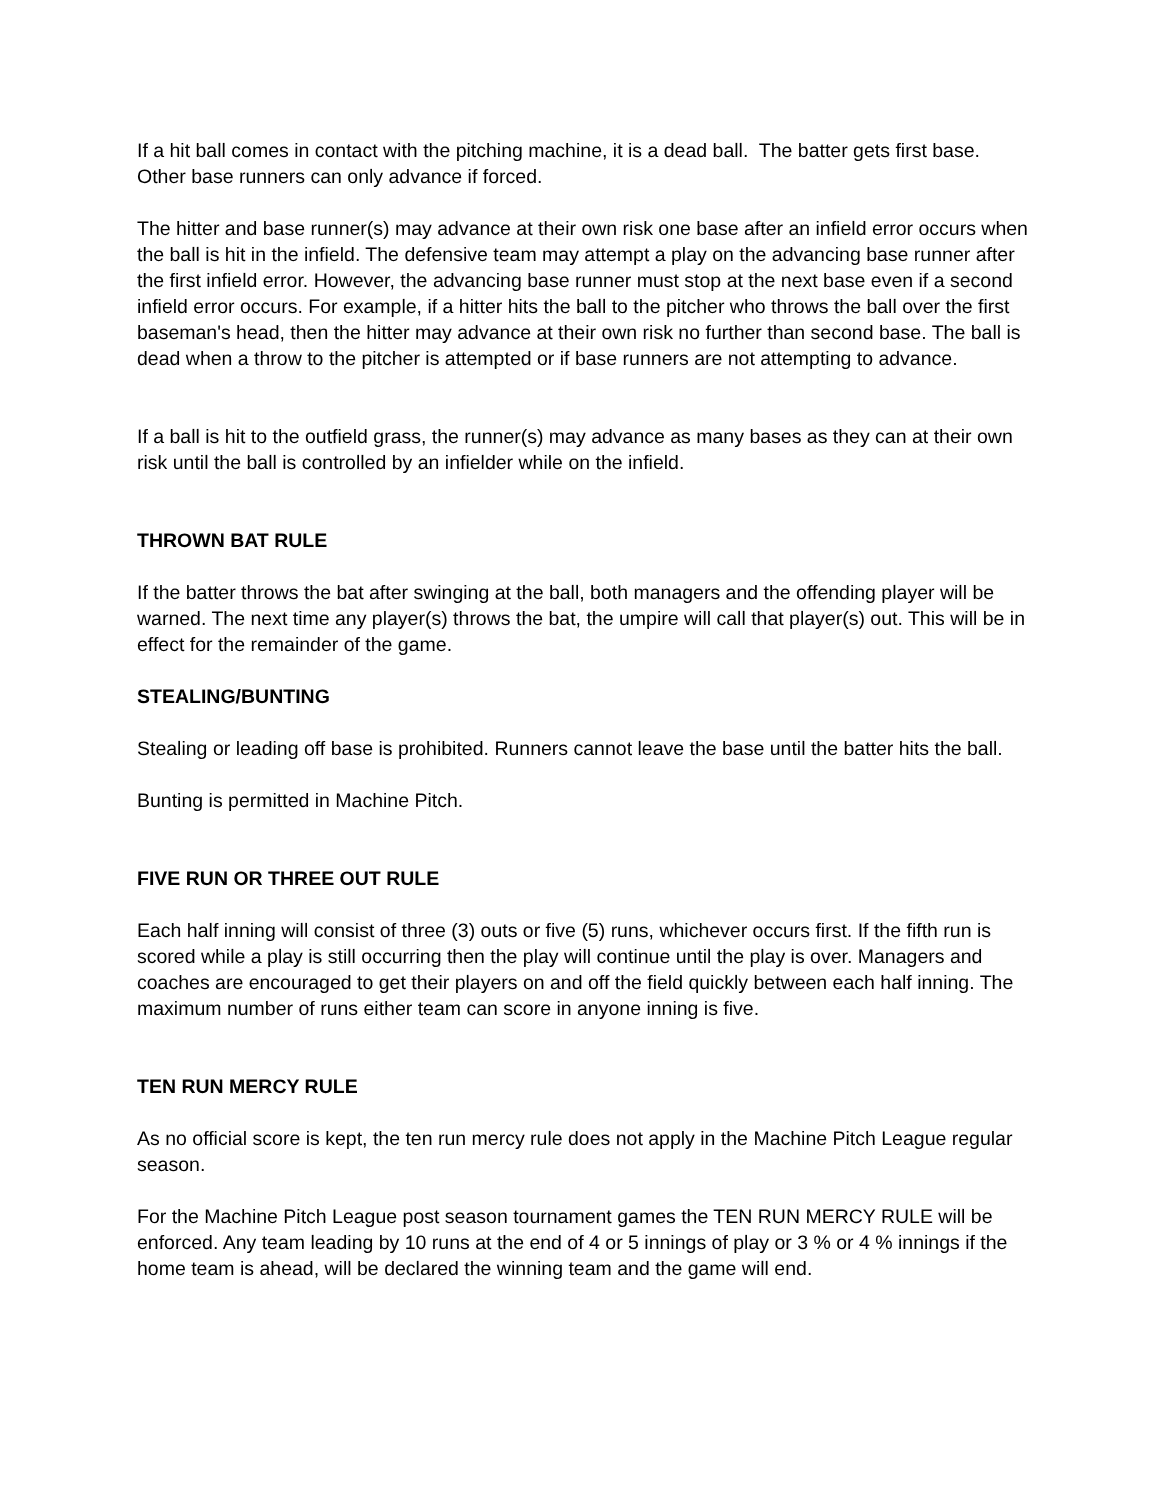If a hit ball comes in contact with the pitching machine, it is a dead ball. The batter gets first base. Other base runners can only advance if forced.
The hitter and base runner(s) may advance at their own risk one base after an infield error occurs when the ball is hit in the infield. The defensive team may attempt a play on the advancing base runner after the first infield error. However, the advancing base runner must stop at the next base even if a second infield error occurs. For example, if a hitter hits the ball to the pitcher who throws the ball over the first baseman's head, then the hitter may advance at their own risk no further than second base. The ball is dead when a throw to the pitcher is attempted or if base runners are not attempting to advance.
If a ball is hit to the outfield grass, the runner(s) may advance as many bases as they can at their own risk until the ball is controlled by an infielder while on the infield.
THROWN BAT RULE
If the batter throws the bat after swinging at the ball, both managers and the offending player will be warned. The next time any player(s) throws the bat, the umpire will call that player(s) out. This will be in effect for the remainder of the game.
STEALING/BUNTING
Stealing or leading off base is prohibited. Runners cannot leave the base until the batter hits the ball.
Bunting is permitted in Machine Pitch.
FIVE RUN OR THREE OUT RULE
Each half inning will consist of three (3) outs or five (5) runs, whichever occurs first. If the fifth run is scored while a play is still occurring then the play will continue until the play is over. Managers and coaches are encouraged to get their players on and off the field quickly between each half inning. The maximum number of runs either team can score in anyone inning is five.
TEN RUN MERCY RULE
As no official score is kept, the ten run mercy rule does not apply in the Machine Pitch League regular season.
For the Machine Pitch League post season tournament games the TEN RUN MERCY RULE will be enforced. Any team leading by 10 runs at the end of 4 or 5 innings of play or 3 % or 4 % innings if the home team is ahead, will be declared the winning team and the game will end.